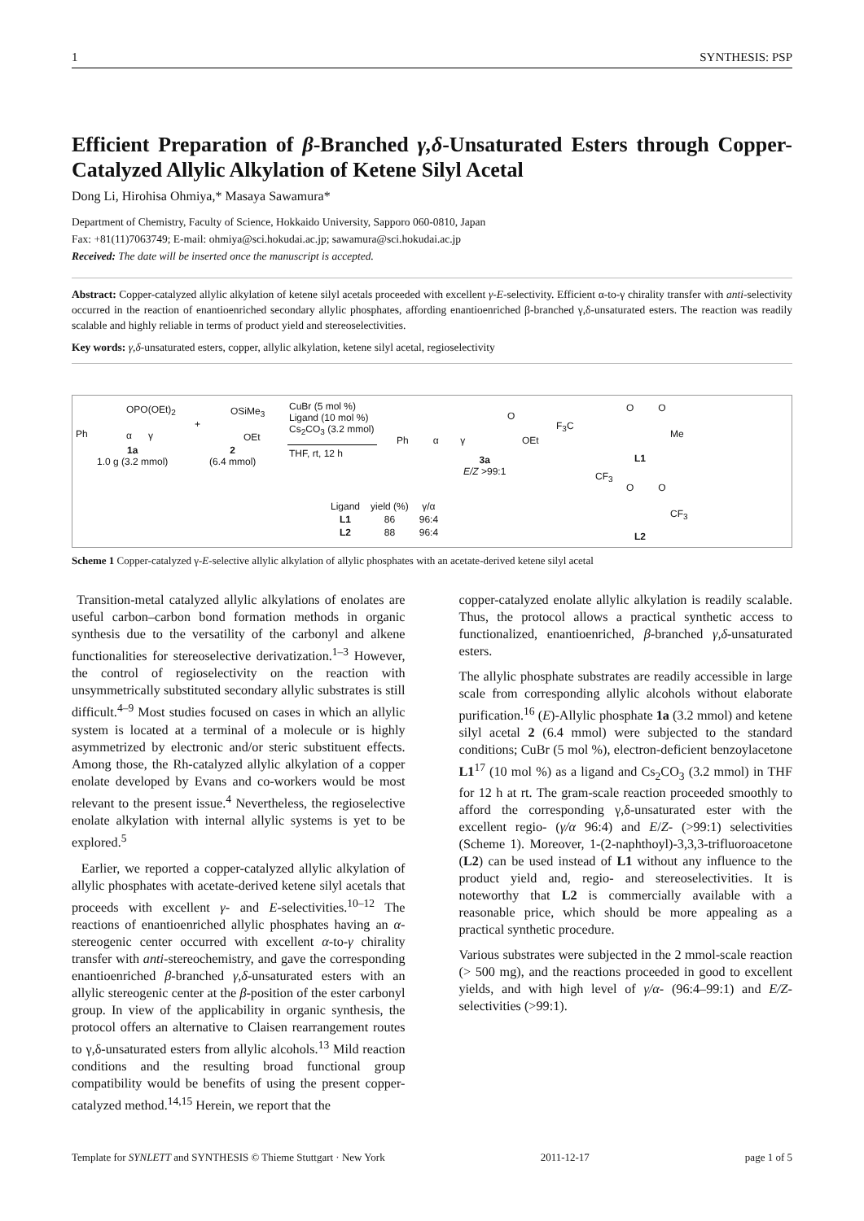1 SYNTHESIS: PSP
Efficient Preparation of β-Branched γ,δ-Unsaturated Esters through Copper-Catalyzed Allylic Alkylation of Ketene Silyl Acetal
Dong Li, Hirohisa Ohmiya,* Masaya Sawamura*
Department of Chemistry, Faculty of Science, Hokkaido University, Sapporo 060-0810, Japan
Fax: +81(11)7063749; E-mail: ohmiya@sci.hokudai.ac.jp; sawamura@sci.hokudai.ac.jp
Received: The date will be inserted once the manuscript is accepted.
Abstract: Copper-catalyzed allylic alkylation of ketene silyl acetals proceeded with excellent γ-E-selectivity. Efficient α-to-γ chirality transfer with anti-selectivity occurred in the reaction of enantioenriched secondary allylic phosphates, affording enantioenriched β-branched γ,δ-unsaturated esters. The reaction was readily scalable and highly reliable in terms of product yield and stereoselectivities.
Key words: γ,δ-unsaturated esters, copper, allylic alkylation, ketene silyl acetal, regioselectivity
OPO(OEt)<sub>2</sub>
Ph α γ
+
OSiMe<sub>3</sub>
OEt
1a
1.0 g (3.2 mmol)
2
(6.4 mmol)
CuBr (5 mol %)
Ligand (10 mol %)
Cs<sub>2</sub>CO<sub>3</sub> (3.2 mmol)
THF, rt, 12 h
Ph α γ
O
OEt
3a
E/Z >99:1
F<sub>3</sub>C
O O
Me
L1
CF<sub>3</sub>
O O
CF<sub>3</sub>
L2
| Ligand | yield (%) | γ/α |
| L1 | 86 | 96:4 |
| L2 | 88 | 96:4 |
Scheme 1 Copper-catalyzed γ-E-selective allylic alkylation of allylic phosphates with an acetate-derived ketene silyl acetal
Transition-metal catalyzed allylic alkylations of enolates are useful carbon–carbon bond formation methods in organic synthesis due to the versatility of the carbonyl and alkene functionalities for stereoselective derivatization.<sup>1–3</sup> However, the control of regioselectivity on the reaction with unsymmetrically substituted secondary allylic substrates is still difficult.<sup>4–9</sup> Most studies focused on cases in which an allylic system is located at a terminal of a molecule or is highly asymmetrized by electronic and/or steric substituent effects. Among those, the Rh-catalyzed allylic alkylation of a copper enolate developed by Evans and co-workers would be most relevant to the present issue.<sup>4</sup> Nevertheless, the regioselective enolate alkylation with internal allylic systems is yet to be explored.<sup>5</sup>
Earlier, we reported a copper-catalyzed allylic alkylation of allylic phosphates with acetate-derived ketene silyl acetals that proceeds with excellent γ- and E-selectivities.<sup>10–12</sup> The reactions of enantioenriched allylic phosphates having an α-stereogenic center occurred with excellent α-to-γ chirality transfer with anti-stereochemistry, and gave the corresponding enantioenriched β-branched γ,δ-unsaturated esters with an allylic stereogenic center at the β-position of the ester carbonyl group. In view of the applicability in organic synthesis, the protocol offers an alternative to Claisen rearrangement routes to γ,δ-unsaturated esters from allylic alcohols.<sup>13</sup> Mild reaction conditions and the resulting broad functional group compatibility would be benefits of using the present copper-catalyzed method.<sup>14,15</sup> Herein, we report that the
copper-catalyzed enolate allylic alkylation is readily scalable. Thus, the protocol allows a practical synthetic access to functionalized, enantioenriched, β-branched γ,δ-unsaturated esters.
The allylic phosphate substrates are readily accessible in large scale from corresponding allylic alcohols without elaborate purification.<sup>16</sup> (E)-Allylic phosphate 1a (3.2 mmol) and ketene silyl acetal 2 (6.4 mmol) were subjected to the standard conditions; CuBr (5 mol %), electron-deficient benzoylacetone L1<sup>17</sup> (10 mol %) as a ligand and Cs<sub>2</sub>CO<sub>3</sub> (3.2 mmol) in THF for 12 h at rt. The gram-scale reaction proceeded smoothly to afford the corresponding γ,δ-unsaturated ester with the excellent regio- (γ/α 96:4) and E/Z- (>99:1) selectivities (Scheme 1). Moreover, 1-(2-naphthoyl)-3,3,3-trifluoroacetone (L2) can be used instead of L1 without any influence to the product yield and, regio- and stereoselectivities. It is noteworthy that L2 is commercially available with a reasonable price, which should be more appealing as a practical synthetic procedure.
Various substrates were subjected in the 2 mmol-scale reaction (> 500 mg), and the reactions proceeded in good to excellent yields, and with high level of γ/α- (96:4–99:1) and E/Z-selectivities (>99:1).
Template for SYNLETT and SYNTHESIS © Thieme Stuttgart · New York 2011-12-17 page 1 of 5